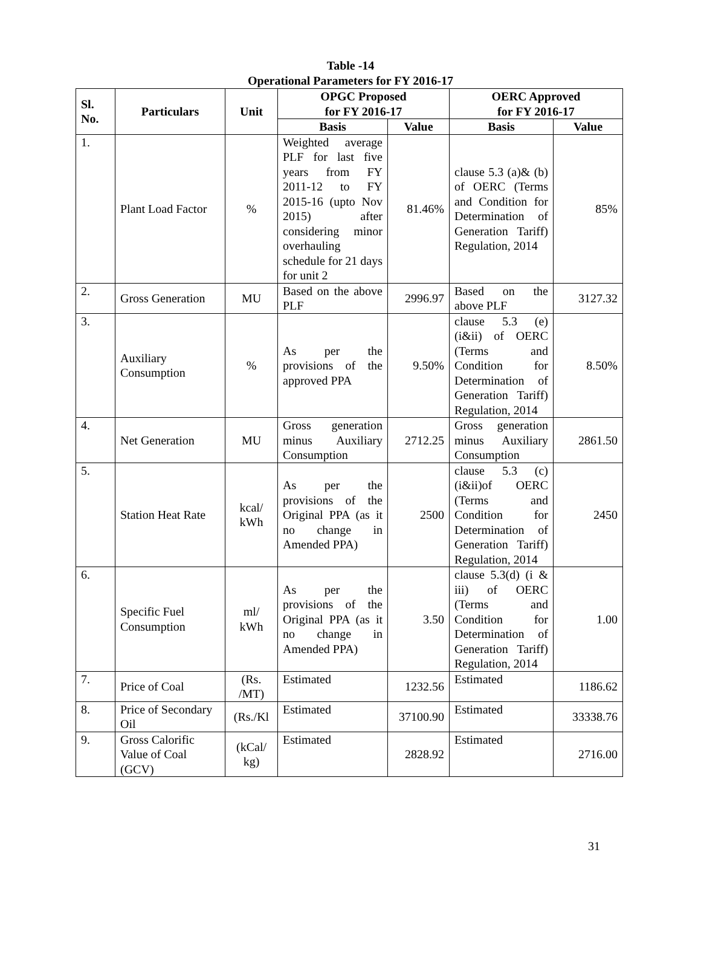Table -14
Operational Parameters for FY 2016-17
| Sl. No. | Particulars | Unit | OPGC Proposed for FY 2016-17 | | OERC Approved for FY 2016-17 | |
| --- | --- | --- | --- | --- | --- | --- |
| | | | Basis | Value | Basis | Value |
| 1. | Plant Load Factor | % | Weighted average PLF for last five years from FY 2011-12 to FY 2015-16 (upto Nov 2015) after considering minor overhauling schedule for 21 days for unit 2 | 81.46% | clause 5.3 (a)& (b) of OERC (Terms and Condition for Determination of Generation Tariff) Regulation, 2014 | 85% |
| 2. | Gross Generation | MU | Based on the above PLF | 2996.97 | Based on the above PLF | 3127.32 |
| 3. | Auxiliary Consumption | % | As per the provisions of the approved PPA | 9.50% | clause 5.3 (e) (i&ii) of OERC (Terms and Condition for Determination of Generation Tariff) Regulation, 2014 | 8.50% |
| 4. | Net Generation | MU | Gross generation minus Auxiliary Consumption | 2712.25 | Gross generation minus Auxiliary Consumption | 2861.50 |
| 5. | Station Heat Rate | kcal/ kWh | As per the provisions of the Original PPA (as it no change in Amended PPA) | 2500 | clause 5.3 (c) (i&ii)of OERC (Terms and Condition for Determination of Generation Tariff) Regulation, 2014 | 2450 |
| 6. | Specific Fuel Consumption | ml/ kWh | As per the provisions of the Original PPA (as it no change in Amended PPA) | 3.50 | clause 5.3(d) (i & iii) of OERC (Terms and Condition for Determination of Generation Tariff) Regulation, 2014 | 1.00 |
| 7. | Price of Coal | (Rs. /MT) | Estimated | 1232.56 | Estimated | 1186.62 |
| 8. | Price of Secondary Oil | (Rs./Kl | Estimated | 37100.90 | Estimated | 33338.76 |
| 9. | Gross Calorific Value of Coal (GCV) | (kCal/ kg) | Estimated | 2828.92 | Estimated | 2716.00 |
31